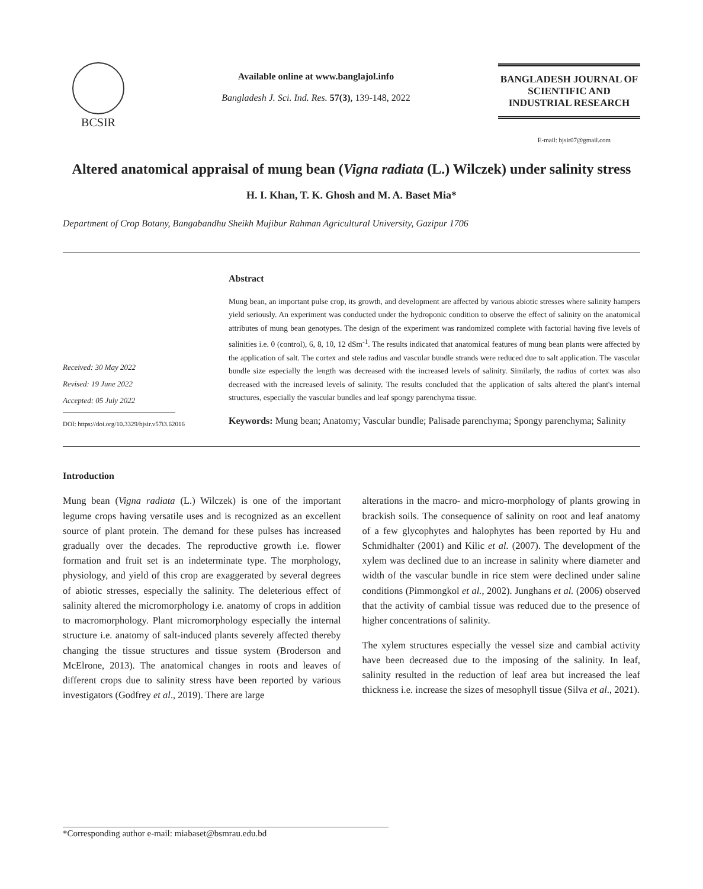BCSIR
Available online at www.banglajol.info
Bangladesh J. Sci. Ind. Res. 57(3), 139-148, 2022
BANGLADESH JOURNAL OF SCIENTIFIC AND INDUSTRIAL RESEARCH
E-mail: bjsir07@gmail.com
Altered anatomical appraisal of mung bean (Vigna radiata (L.) Wilczek) under salinity stress
H. I. Khan, T. K. Ghosh and M. A. Baset Mia*
Department of Crop Botany, Bangabandhu Sheikh Mujibur Rahman Agricultural University, Gazipur 1706
Received: 30 May 2022
Revised: 19 June 2022
Accepted: 05 July 2022
DOI: https://doi.org/10.3329/bjsir.v57i3.62016
Abstract
Mung bean, an important pulse crop, its growth, and development are affected by various abiotic stresses where salinity hampers yield seriously. An experiment was conducted under the hydroponic condition to observe the effect of salinity on the anatomical attributes of mung bean genotypes. The design of the experiment was randomized complete with factorial having five levels of salinities i.e. 0 (control), 6, 8, 10, 12 dSm<sup>-1</sup>. The results indicated that anatomical features of mung bean plants were affected by the application of salt. The cortex and stele radius and vascular bundle strands were reduced due to salt application. The vascular bundle size especially the length was decreased with the increased levels of salinity. Similarly, the radius of cortex was also decreased with the increased levels of salinity. The results concluded that the application of salts altered the plant's internal structures, especially the vascular bundles and leaf spongy parenchyma tissue.
Keywords: Mung bean; Anatomy; Vascular bundle; Palisade parenchyma; Spongy parenchyma; Salinity
Introduction
Mung bean (Vigna radiata (L.) Wilczek) is one of the important legume crops having versatile uses and is recognized as an excellent source of plant protein. The demand for these pulses has increased gradually over the decades. The reproductive growth i.e. flower formation and fruit set is an indeterminate type. The morphology, physiology, and yield of this crop are exaggerated by several degrees of abiotic stresses, especially the salinity. The deleterious effect of salinity altered the micromorphology i.e. anatomy of crops in addition to macromorphology. Plant micromorphology especially the internal structure i.e. anatomy of salt-induced plants severely affected thereby changing the tissue structures and tissue system (Broderson and McElrone, 2013). The anatomical changes in roots and leaves of different crops due to salinity stress have been reported by various investigators (Godfrey et al., 2019). There are large
alterations in the macro- and micro-morphology of plants growing in brackish soils. The consequence of salinity on root and leaf anatomy of a few glycophytes and halophytes has been reported by Hu and Schmidhalter (2001) and Kilic et al. (2007). The development of the xylem was declined due to an increase in salinity where diameter and width of the vascular bundle in rice stem were declined under saline conditions (Pimmongkol et al., 2002). Junghans et al. (2006) observed that the activity of cambial tissue was reduced due to the presence of higher concentrations of salinity.
The xylem structures especially the vessel size and cambial activity have been decreased due to the imposing of the salinity. In leaf, salinity resulted in the reduction of leaf area but increased the leaf thickness i.e. increase the sizes of mesophyll tissue (Silva et al., 2021).
*Corresponding author e-mail: miabaset@bsmrau.edu.bd